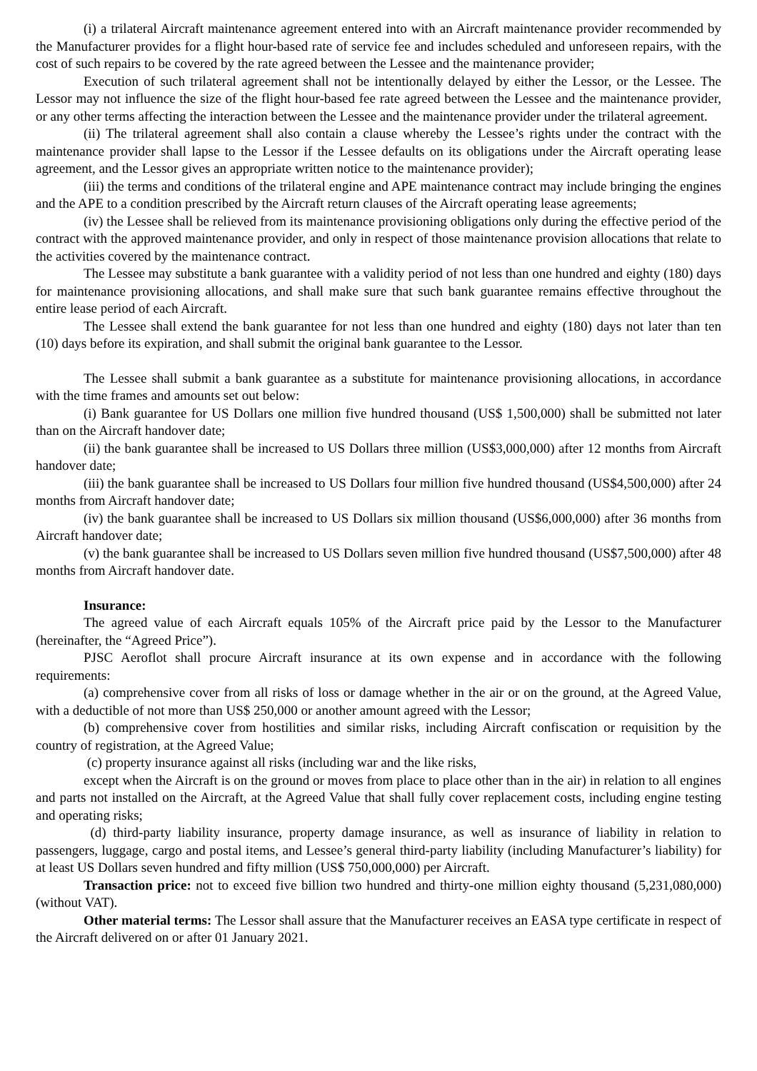(i) a trilateral Aircraft maintenance agreement entered into with an Aircraft maintenance provider recommended by the Manufacturer provides for a flight hour-based rate of service fee and includes scheduled and unforeseen repairs, with the cost of such repairs to be covered by the rate agreed between the Lessee and the maintenance provider;
Execution of such trilateral agreement shall not be intentionally delayed by either the Lessor, or the Lessee. The Lessor may not influence the size of the flight hour-based fee rate agreed between the Lessee and the maintenance provider, or any other terms affecting the interaction between the Lessee and the maintenance provider under the trilateral agreement.
(ii) The trilateral agreement shall also contain a clause whereby the Lessee’s rights under the contract with the maintenance provider shall lapse to the Lessor if the Lessee defaults on its obligations under the Aircraft operating lease agreement, and the Lessor gives an appropriate written notice to the maintenance provider);
(iii) the terms and conditions of the trilateral engine and APE maintenance contract may include bringing the engines and the APE to a condition prescribed by the Aircraft return clauses of the Aircraft operating lease agreements;
(iv) the Lessee shall be relieved from its maintenance provisioning obligations only during the effective period of the contract with the approved maintenance provider, and only in respect of those maintenance provision allocations that relate to the activities covered by the maintenance contract.
The Lessee may substitute a bank guarantee with a validity period of not less than one hundred and eighty (180) days for maintenance provisioning allocations, and shall make sure that such bank guarantee remains effective throughout the entire lease period of each Aircraft.
The Lessee shall extend the bank guarantee for not less than one hundred and eighty (180) days not later than ten (10) days before its expiration, and shall submit the original bank guarantee to the Lessor.
The Lessee shall submit a bank guarantee as a substitute for maintenance provisioning allocations, in accordance with the time frames and amounts set out below:
(i) Bank guarantee for US Dollars one million five hundred thousand (US$ 1,500,000) shall be submitted not later than on the Aircraft handover date;
(ii) the bank guarantee shall be increased to US Dollars three million (US$3,000,000) after 12 months from Aircraft handover date;
(iii) the bank guarantee shall be increased to US Dollars four million five hundred thousand (US$4,500,000) after 24 months from Aircraft handover date;
(iv) the bank guarantee shall be increased to US Dollars six million thousand (US$6,000,000) after 36 months from Aircraft handover date;
(v) the bank guarantee shall be increased to US Dollars seven million five hundred thousand (US$7,500,000) after 48 months from Aircraft handover date.
Insurance:
The agreed value of each Aircraft equals 105% of the Aircraft price paid by the Lessor to the Manufacturer (hereinafter, the “Agreed Price”).
PJSC Aeroflot shall procure Aircraft insurance at its own expense and in accordance with the following requirements:
(a) comprehensive cover from all risks of loss or damage whether in the air or on the ground, at the Agreed Value, with a deductible of not more than US$ 250,000 or another amount agreed with the Lessor;
(b) comprehensive cover from hostilities and similar risks, including Aircraft confiscation or requisition by the country of registration, at the Agreed Value;
(c) property insurance against all risks (including war and the like risks,
except when the Aircraft is on the ground or moves from place to place other than in the air) in relation to all engines and parts not installed on the Aircraft, at the Agreed Value that shall fully cover replacement costs, including engine testing and operating risks;
(d) third-party liability insurance, property damage insurance, as well as insurance of liability in relation to passengers, luggage, cargo and postal items, and Lessee’s general third-party liability (including Manufacturer’s liability) for at least US Dollars seven hundred and fifty million (US$ 750,000,000) per Aircraft.
Transaction price: not to exceed five billion two hundred and thirty-one million eighty thousand (5,231,080,000) (without VAT).
Other material terms: The Lessor shall assure that the Manufacturer receives an EASA type certificate in respect of the Aircraft delivered on or after 01 January 2021.